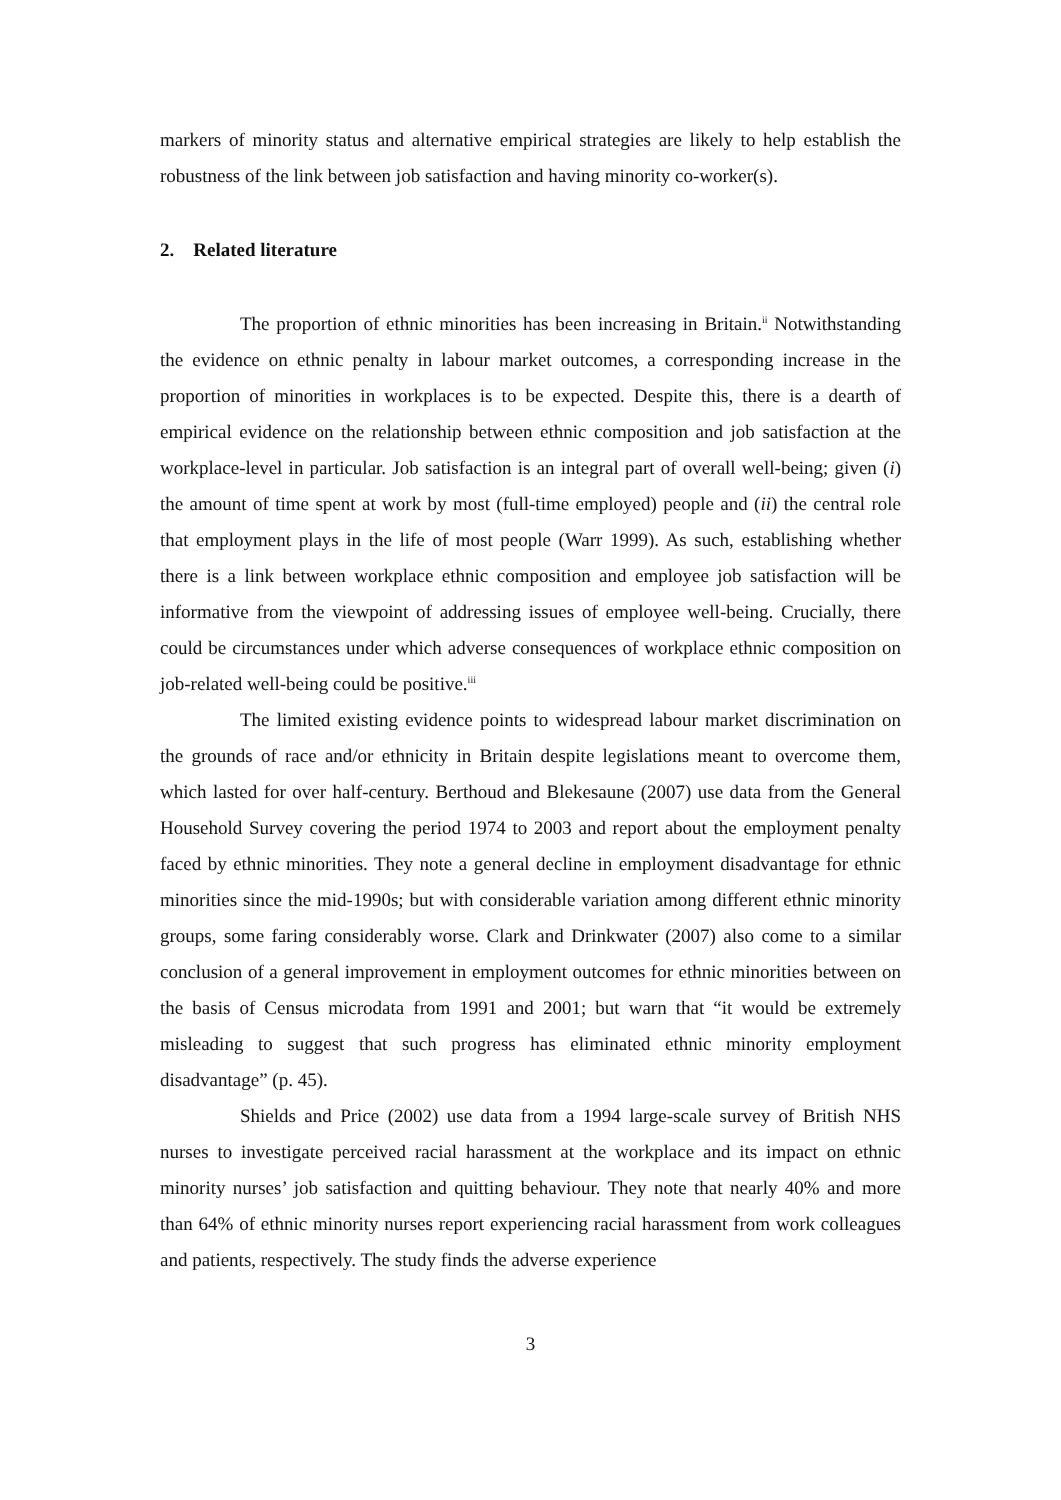markers of minority status and alternative empirical strategies are likely to help establish the robustness of the link between job satisfaction and having minority co-worker(s).
2. Related literature
The proportion of ethnic minorities has been increasing in Britain.<sup>ii</sup> Notwithstanding the evidence on ethnic penalty in labour market outcomes, a corresponding increase in the proportion of minorities in workplaces is to be expected. Despite this, there is a dearth of empirical evidence on the relationship between ethnic composition and job satisfaction at the workplace-level in particular. Job satisfaction is an integral part of overall well-being; given (i) the amount of time spent at work by most (full-time employed) people and (ii) the central role that employment plays in the life of most people (Warr 1999). As such, establishing whether there is a link between workplace ethnic composition and employee job satisfaction will be informative from the viewpoint of addressing issues of employee well-being. Crucially, there could be circumstances under which adverse consequences of workplace ethnic composition on job-related well-being could be positive.<sup>iii</sup>
The limited existing evidence points to widespread labour market discrimination on the grounds of race and/or ethnicity in Britain despite legislations meant to overcome them, which lasted for over half-century. Berthoud and Blekesaune (2007) use data from the General Household Survey covering the period 1974 to 2003 and report about the employment penalty faced by ethnic minorities. They note a general decline in employment disadvantage for ethnic minorities since the mid-1990s; but with considerable variation among different ethnic minority groups, some faring considerably worse. Clark and Drinkwater (2007) also come to a similar conclusion of a general improvement in employment outcomes for ethnic minorities between on the basis of Census microdata from 1991 and 2001; but warn that “it would be extremely misleading to suggest that such progress has eliminated ethnic minority employment disadvantage” (p. 45).
Shields and Price (2002) use data from a 1994 large-scale survey of British NHS nurses to investigate perceived racial harassment at the workplace and its impact on ethnic minority nurses’ job satisfaction and quitting behaviour. They note that nearly 40% and more than 64% of ethnic minority nurses report experiencing racial harassment from work colleagues and patients, respectively. The study finds the adverse experience
3